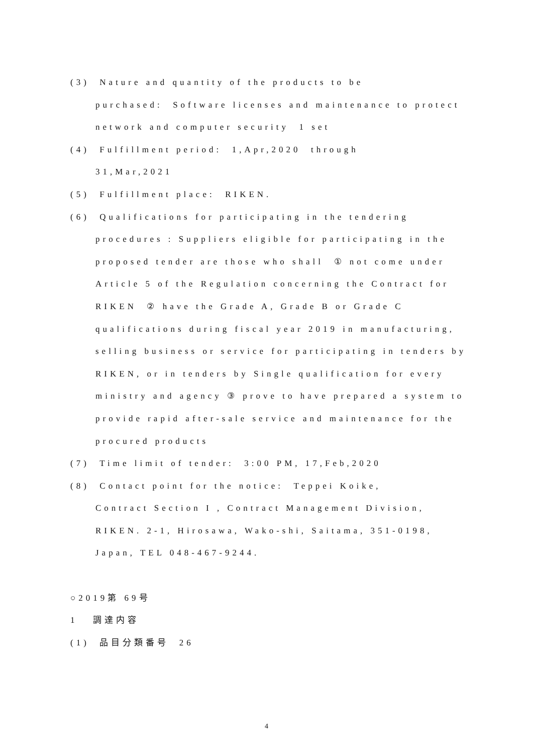(3) Nature and quantity of the products to be
purchased: Software licenses and maintenance to protect network and computer security 1 set
(4) Fulfillment period: 1,Apr,2020 through
31,Mar,2021
(5) Fulfillment place: RIKEN.
(6) Qualifications for participating in the tendering
procedures : Suppliers eligible for participating in the proposed tender are those who shall ① not come under Article 5 of the Regulation concerning the Contract for RIKEN ② have the Grade A, Grade B or Grade C qualifications during fiscal year 2019 in manufacturing, selling business or service for participating in tenders by RIKEN, or in tenders by Single qualification for every ministry and agency ③ prove to have prepared a system to provide rapid after-sale service and maintenance for the procured products
(7) Time limit of tender: 3:00 PM, 17,Feb,2020
(8) Contact point for the notice: Teppei Koike,
Contract Section I , Contract Management Division, RIKEN. 2-1, Hirosawa, Wako-shi, Saitama, 351-0198, Japan, TEL 048-467-9244.
○2019第 69号
1 調達内容
(1) 品目分類番号 26
4